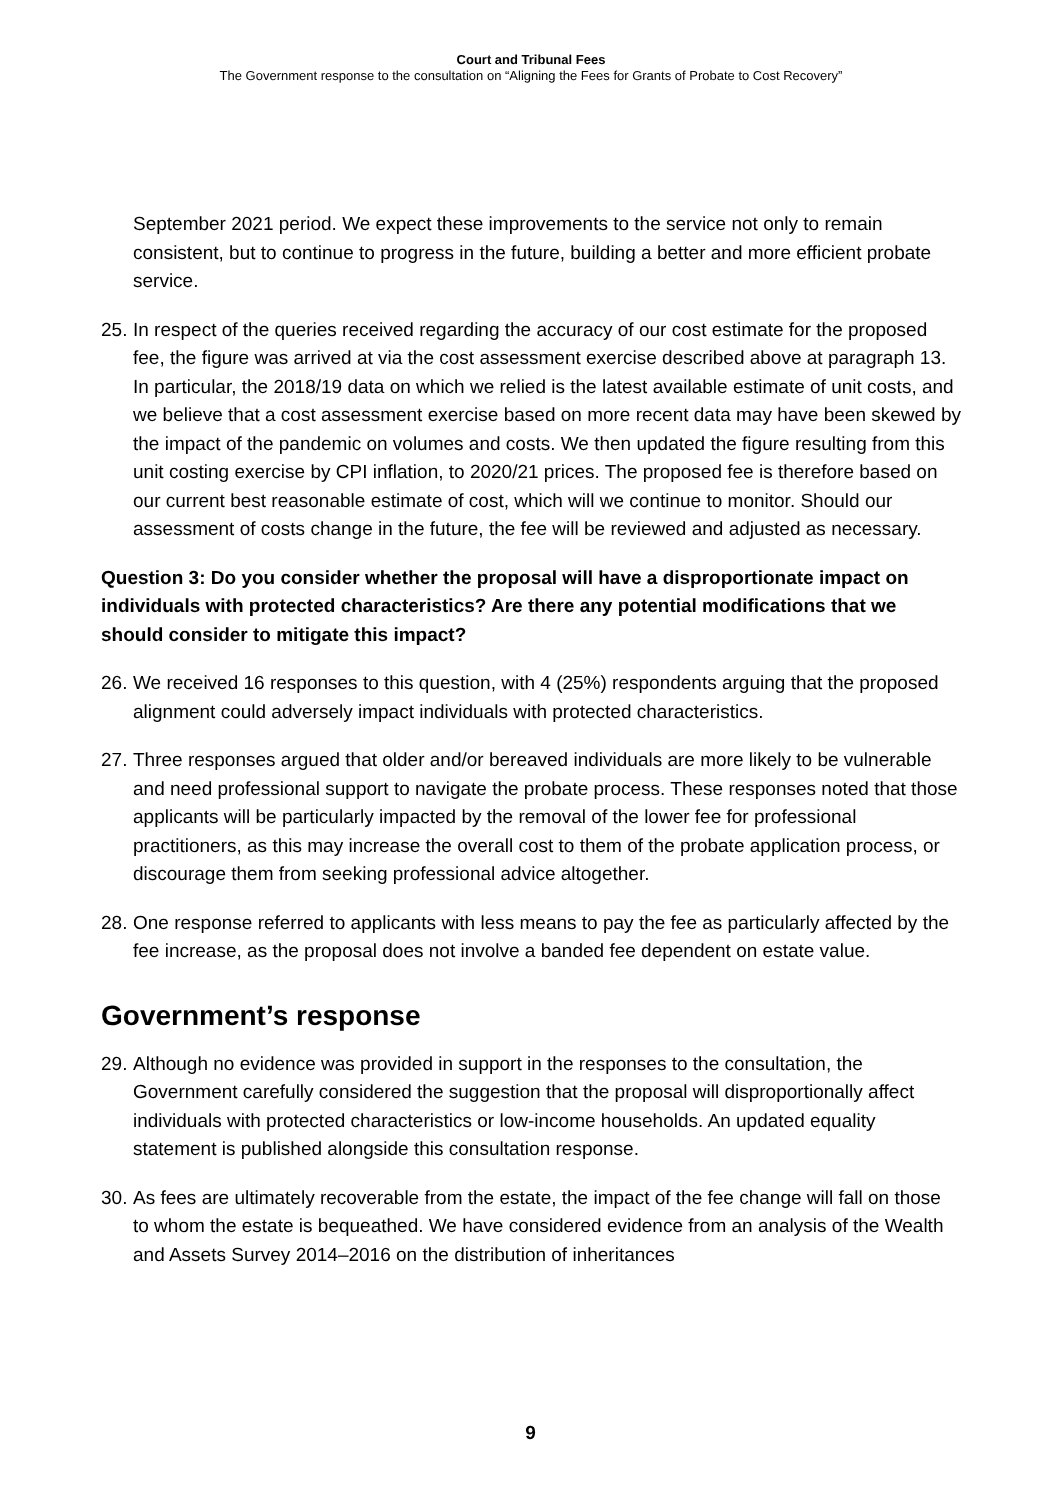Court and Tribunal Fees
The Government response to the consultation on “Aligning the Fees for Grants of Probate to Cost Recovery”
September 2021 period. We expect these improvements to the service not only to remain consistent, but to continue to progress in the future, building a better and more efficient probate service.
25. In respect of the queries received regarding the accuracy of our cost estimate for the proposed fee, the figure was arrived at via the cost assessment exercise described above at paragraph 13. In particular, the 2018/19 data on which we relied is the latest available estimate of unit costs, and we believe that a cost assessment exercise based on more recent data may have been skewed by the impact of the pandemic on volumes and costs. We then updated the figure resulting from this unit costing exercise by CPI inflation, to 2020/21 prices. The proposed fee is therefore based on our current best reasonable estimate of cost, which will we continue to monitor. Should our assessment of costs change in the future, the fee will be reviewed and adjusted as necessary.
Question 3: Do you consider whether the proposal will have a disproportionate impact on individuals with protected characteristics? Are there any potential modifications that we should consider to mitigate this impact?
26. We received 16 responses to this question, with 4 (25%) respondents arguing that the proposed alignment could adversely impact individuals with protected characteristics.
27. Three responses argued that older and/or bereaved individuals are more likely to be vulnerable and need professional support to navigate the probate process. These responses noted that those applicants will be particularly impacted by the removal of the lower fee for professional practitioners, as this may increase the overall cost to them of the probate application process, or discourage them from seeking professional advice altogether.
28. One response referred to applicants with less means to pay the fee as particularly affected by the fee increase, as the proposal does not involve a banded fee dependent on estate value.
Government’s response
29. Although no evidence was provided in support in the responses to the consultation, the Government carefully considered the suggestion that the proposal will disproportionally affect individuals with protected characteristics or low-income households. An updated equality statement is published alongside this consultation response.
30. As fees are ultimately recoverable from the estate, the impact of the fee change will fall on those to whom the estate is bequeathed. We have considered evidence from an analysis of the Wealth and Assets Survey 2014–2016 on the distribution of inheritances
9